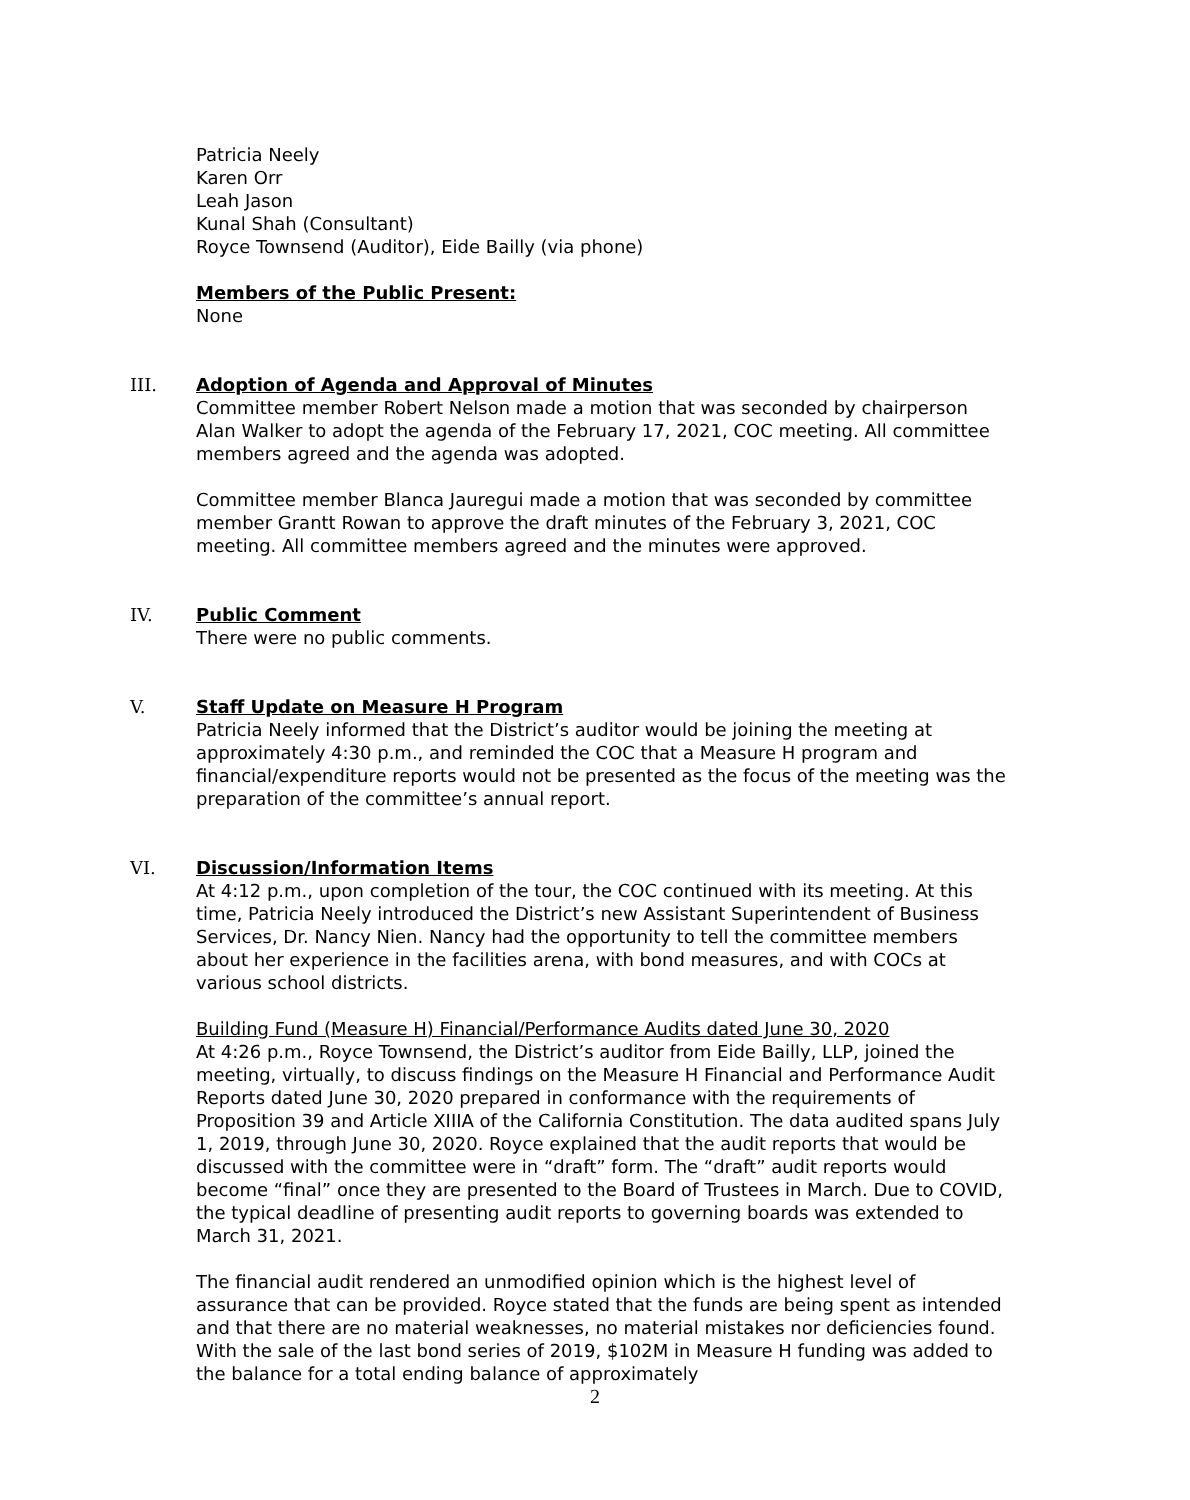Patricia Neely
Karen Orr
Leah Jason
Kunal Shah (Consultant)
Royce Townsend (Auditor), Eide Bailly (via phone)
Members of the Public Present:
None
III.
Adoption of Agenda and Approval of Minutes
Committee member Robert Nelson made a motion that was seconded by chairperson Alan Walker to adopt the agenda of the February 17, 2021, COC meeting. All committee members agreed and the agenda was adopted.
Committee member Blanca Jauregui made a motion that was seconded by committee member Grantt Rowan to approve the draft minutes of the February 3, 2021, COC meeting. All committee members agreed and the minutes were approved.
IV.
Public Comment
There were no public comments.
V.
Staff Update on Measure H Program
Patricia Neely informed that the District’s auditor would be joining the meeting at approximately 4:30 p.m., and reminded the COC that a Measure H program and financial/expenditure reports would not be presented as the focus of the meeting was the preparation of the committee’s annual report.
VI.
Discussion/Information Items
At 4:12 p.m., upon completion of the tour, the COC continued with its meeting. At this time, Patricia Neely introduced the District’s new Assistant Superintendent of Business Services, Dr. Nancy Nien. Nancy had the opportunity to tell the committee members about her experience in the facilities arena, with bond measures, and with COCs at various school districts.
Building Fund (Measure H) Financial/Performance Audits dated June 30, 2020
At 4:26 p.m., Royce Townsend, the District’s auditor from Eide Bailly, LLP, joined the meeting, virtually, to discuss findings on the Measure H Financial and Performance Audit Reports dated June 30, 2020 prepared in conformance with the requirements of Proposition 39 and Article XIIIA of the California Constitution. The data audited spans July 1, 2019, through June 30, 2020. Royce explained that the audit reports that would be discussed with the committee were in “draft” form. The “draft” audit reports would become “final” once they are presented to the Board of Trustees in March. Due to COVID, the typical deadline of presenting audit reports to governing boards was extended to March 31, 2021.
The financial audit rendered an unmodified opinion which is the highest level of assurance that can be provided. Royce stated that the funds are being spent as intended and that there are no material weaknesses, no material mistakes nor deficiencies found. With the sale of the last bond series of 2019, $102M in Measure H funding was added to the balance for a total ending balance of approximately
2